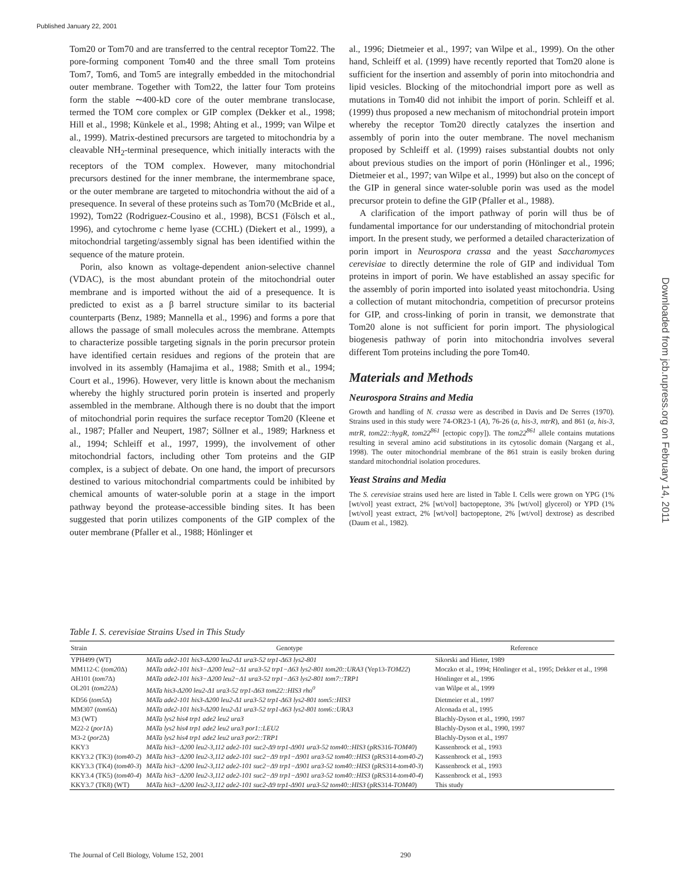Published January 22, 2001
Downloaded from jcb.rupress.org on February 14, 2011
Tom20 or Tom70 and are transferred to the central receptor Tom22. The pore-forming component Tom40 and the three small Tom proteins Tom7, Tom6, and Tom5 are integrally embedded in the mitochondrial outer membrane. Together with Tom22, the latter four Tom proteins form the stable ∼400-kD core of the outer membrane translocase, termed the TOM core complex or GIP complex (Dekker et al., 1998; Hill et al., 1998; Künkele et al., 1998; Ahting et al., 1999; van Wilpe et al., 1999). Matrix-destined precursors are targeted to mitochondria by a cleavable NH<sub>2</sub>-terminal presequence, which initially interacts with the receptors of the TOM complex. However, many mitochondrial precursors destined for the inner membrane, the intermembrane space, or the outer membrane are targeted to mitochondria without the aid of a presequence. In several of these proteins such as Tom70 (McBride et al., 1992), Tom22 (Rodriguez-Cousino et al., 1998), BCS1 (Fölsch et al., 1996), and cytochrome c heme lyase (CCHL) (Diekert et al., 1999), a mitochondrial targeting/assembly signal has been identified within the sequence of the mature protein.
Porin, also known as voltage-dependent anion-selective channel (VDAC), is the most abundant protein of the mitochondrial outer membrane and is imported without the aid of a presequence. It is predicted to exist as a β barrel structure similar to its bacterial counterparts (Benz, 1989; Mannella et al., 1996) and forms a pore that allows the passage of small molecules across the membrane. Attempts to characterize possible targeting signals in the porin precursor protein have identified certain residues and regions of the protein that are involved in its assembly (Hamajima et al., 1988; Smith et al., 1994; Court et al., 1996). However, very little is known about the mechanism whereby the highly structured porin protein is inserted and properly assembled in the membrane. Although there is no doubt that the import of mitochondrial porin requires the surface receptor Tom20 (Kleene et al., 1987; Pfaller and Neupert, 1987; Söllner et al., 1989; Harkness et al., 1994; Schleiff et al., 1997, 1999), the involvement of other mitochondrial factors, including other Tom proteins and the GIP complex, is a subject of debate. On one hand, the import of precursors destined to various mitochondrial compartments could be inhibited by chemical amounts of water-soluble porin at a stage in the import pathway beyond the protease-accessible binding sites. It has been suggested that porin utilizes components of the GIP complex of the outer membrane (Pfaller et al., 1988; Hönlinger et
al., 1996; Dietmeier et al., 1997; van Wilpe et al., 1999). On the other hand, Schleiff et al. (1999) have recently reported that Tom20 alone is sufficient for the insertion and assembly of porin into mitochondria and lipid vesicles. Blocking of the mitochondrial import pore as well as mutations in Tom40 did not inhibit the import of porin. Schleiff et al. (1999) thus proposed a new mechanism of mitochondrial protein import whereby the receptor Tom20 directly catalyzes the insertion and assembly of porin into the outer membrane. The novel mechanism proposed by Schleiff et al. (1999) raises substantial doubts not only about previous studies on the import of porin (Hönlinger et al., 1996; Dietmeier et al., 1997; van Wilpe et al., 1999) but also on the concept of the GIP in general since water-soluble porin was used as the model precursor protein to define the GIP (Pfaller et al., 1988).
A clarification of the import pathway of porin will thus be of fundamental importance for our understanding of mitochondrial protein import. In the present study, we performed a detailed characterization of porin import in Neurospora crassa and the yeast Saccharomyces cerevisiae to directly determine the role of GIP and individual Tom proteins in import of porin. We have established an assay specific for the assembly of porin imported into isolated yeast mitochondria. Using a collection of mutant mitochondria, competition of precursor proteins for GIP, and cross-linking of porin in transit, we demonstrate that Tom20 alone is not sufficient for porin import. The physiological biogenesis pathway of porin into mitochondria involves several different Tom proteins including the pore Tom40.
Materials and Methods
Neurospora Strains and Media
Growth and handling of N. crassa were as described in Davis and De Serres (1970). Strains used in this study were 74-OR23-1 (A), 76-26 (a, his-3, mtrR), and 861 (a, his-3, mtrR, tom22::hygR, tom22<sup>861</sup> [ectopic copy]). The tom22<sup>861</sup> allele contains mutations resulting in several amino acid substitutions in its cytosolic domain (Nargang et al., 1998). The outer mitochondrial membrane of the 861 strain is easily broken during standard mitochondrial isolation procedures.
Yeast Strains and Media
The S. cerevisiae strains used here are listed in Table I. Cells were grown on YPG (1% [wt/vol] yeast extract, 2% [wt/vol] bactopeptone, 3% [wt/vol] glycerol) or YPD (1% [wt/vol] yeast extract, 2% [wt/vol] bactopeptone, 2% [wt/vol] dextrose) as described (Daum et al., 1982).
Table I. S. cerevisiae Strains Used in This Study
| Strain | Genotype | Reference |
| --- | --- | --- |
| YPH499 (WT) | MATa ade2-101 his3-Δ200 leu2-Δ1 ura3-52 trp1-Δ63 lys2-801 | Sikorski and Hieter, 1989 |
| MM112-C ( tom20 Δ) | MATa ade2-101 his3−Δ200 leu2−Δ1 ura3-52 trp1−Δ63 lys2-801 tom20::URA3 (Yep13- TOM22 ) | Moczko et al., 1994; Hönlinger et al., 1995; Dekker et al., 1998 |
| AH101 ( tom7 Δ) | MATa ade2-101 his3−Δ200 leu2−Δ1 ura3-52 trp1−Δ63 lys2-801 tom7::TRP1 | Hönlinger et al., 1996 |
| OL201 ( tom22 Δ) | MATa his3-Δ200 leu2-Δ1 ura3-52 trp1-Δ63 tom22::HIS3 rho<sup>0</sup> | van Wilpe et al., 1999 |
| KD56 ( tom5 Δ) | MATa ade2-101 his3-Δ200 leu2-Δ1 ura3-52 trp1-Δ63 lys2-801 tom5::HIS3 | Dietmeier et al., 1997 |
| MM307 ( tom6 Δ) | MATa ade2-101 his3-Δ200 leu2-Δ1 ura3-52 trp1-Δ63 lys2-801 tom6::URA3 | Alconada et al., 1995 |
| M3 (WT) | MATa lys2 his4 trp1 ade2 leu2 ura3 | Blachly-Dyson et al., 1990, 1997 |
| M22-2 ( por1 Δ) | MATa lys2 his4 trp1 ade2 leu2 ura3 por1::LEU2 | Blachly-Dyson et al., 1990, 1997 |
| M3-2 ( por2 Δ) | MATa lys2 his4 trp1 ade2 leu2 ura3 por2::TRP1 | Blachly-Dyson et al., 1997 |
| KKY3 | MATa his3−Δ200 leu2-3,112 ade2-101 suc2-Δ9 trp1-Δ901 ura3-52 tom40::HIS3 (pRS316- TOM40 ) | Kassenbrock et al., 1993 |
| KKY3.2 (TK3) ( tom40-2 ) | MATa his3−Δ200 leu2-3,112 ade2-101 suc2−Δ9 trp1−Δ901 ura3-52 tom40::HIS3 (pRS314- tom40-2 ) | Kassenbrock et al., 1993 |
| KKY3.3 (TK4) ( tom40-3 ) | MATa his3−Δ200 leu2-3,112 ade2-101 suc2−Δ9 trp1−Δ901 ura3-52 tom40::HIS3 (pRS314- tom40-3 ) | Kassenbrock et al., 1993 |
| KKY3.4 (TK5) ( tom40-4 ) | MATa his3−Δ200 leu2-3,112 ade2-101 suc2−Δ9 trp1−Δ901 ura3-52 tom40::HIS3 (pRS314- tom40-4 ) | Kassenbrock et al., 1993 |
| KKY3.7 (TK8) (WT) | MATa his3−Δ200 leu2-3,112 ade2-101 suc2-Δ9 trp1-Δ901 ura3-52 tom40::HIS3 (pRS314- TOM40 ) | This study |
The Journal of Cell Biology, Volume 152, 2001 290